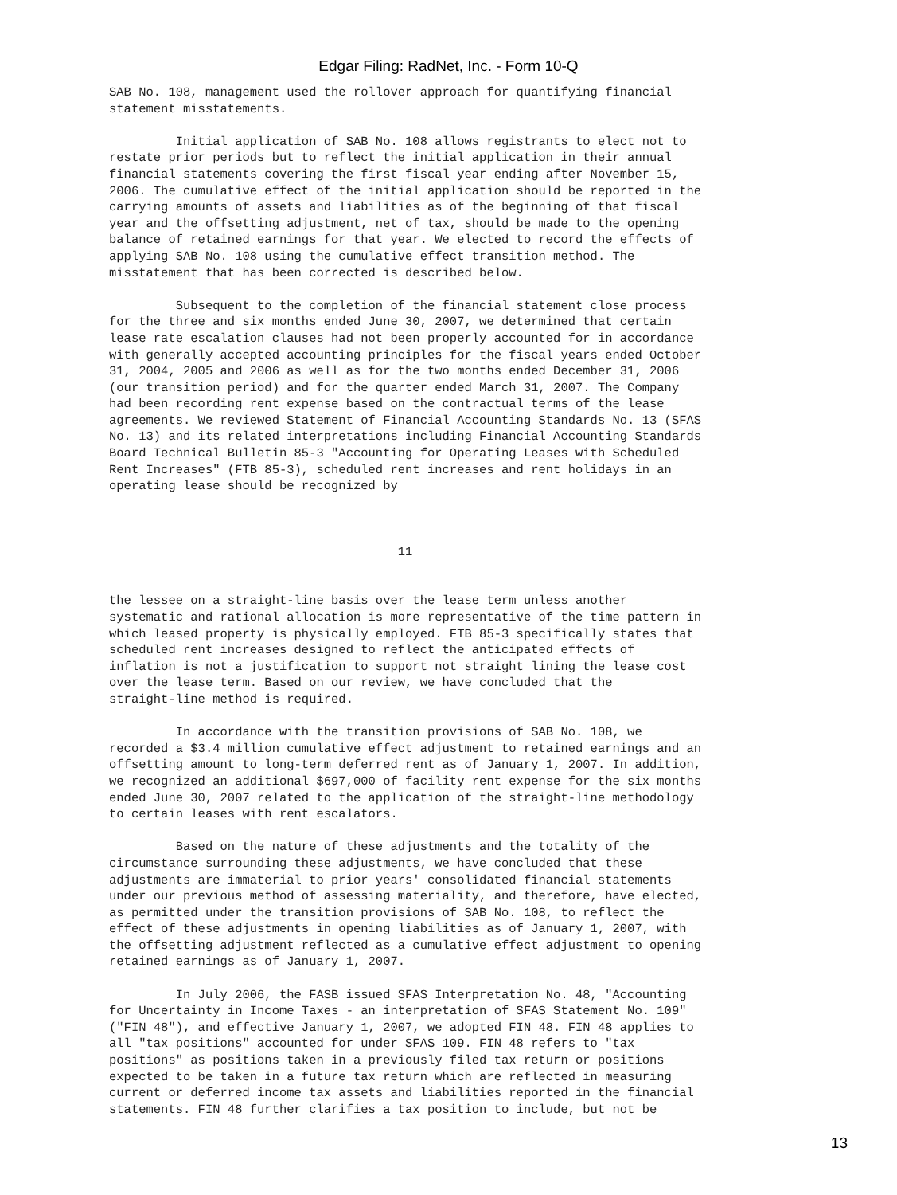Edgar Filing: RadNet, Inc. - Form 10-Q
SAB No. 108, management used the rollover approach for quantifying financial
statement misstatements.

         Initial application of SAB No. 108 allows registrants to elect not to
restate prior periods but to reflect the initial application in their annual
financial statements covering the first fiscal year ending after November 15,
2006. The cumulative effect of the initial application should be reported in the
carrying amounts of assets and liabilities as of the beginning of that fiscal
year and the offsetting adjustment, net of tax, should be made to the opening
balance of retained earnings for that year. We elected to record the effects of
applying SAB No. 108 using the cumulative effect transition method. The
misstatement that has been corrected is described below.

         Subsequent to the completion of the financial statement close process
for the three and six months ended June 30, 2007, we determined that certain
lease rate escalation clauses had not been properly accounted for in accordance
with generally accepted accounting principles for the fiscal years ended October
31, 2004, 2005 and 2006 as well as for the two months ended December 31, 2006
(our transition period) and for the quarter ended March 31, 2007. The Company
had been recording rent expense based on the contractual terms of the lease
agreements. We reviewed Statement of Financial Accounting Standards No. 13 (SFAS
No. 13) and its related interpretations including Financial Accounting Standards
Board Technical Bulletin 85-3 "Accounting for Operating Leases with Scheduled
Rent Increases" (FTB 85-3), scheduled rent increases and rent holidays in an
operating lease should be recognized by



                                       11


the lessee on a straight-line basis over the lease term unless another
systematic and rational allocation is more representative of the time pattern in
which leased property is physically employed. FTB 85-3 specifically states that
scheduled rent increases designed to reflect the anticipated effects of
inflation is not a justification to support not straight lining the lease cost
over the lease term. Based on our review, we have concluded that the
straight-line method is required.

         In accordance with the transition provisions of SAB No. 108, we
recorded a $3.4 million cumulative effect adjustment to retained earnings and an
offsetting amount to long-term deferred rent as of January 1, 2007. In addition,
we recognized an additional $697,000 of facility rent expense for the six months
ended June 30, 2007 related to the application of the straight-line methodology
to certain leases with rent escalators.

         Based on the nature of these adjustments and the totality of the
circumstance surrounding these adjustments, we have concluded that these
adjustments are immaterial to prior years' consolidated financial statements
under our previous method of assessing materiality, and therefore, have elected,
as permitted under the transition provisions of SAB No. 108, to reflect the
effect of these adjustments in opening liabilities as of January 1, 2007, with
the offsetting adjustment reflected as a cumulative effect adjustment to opening
retained earnings as of January 1, 2007.

         In July 2006, the FASB issued SFAS Interpretation No. 48, "Accounting
for Uncertainty in Income Taxes - an interpretation of SFAS Statement No. 109"
("FIN 48"), and effective January 1, 2007, we adopted FIN 48. FIN 48 applies to
all "tax positions" accounted for under SFAS 109. FIN 48 refers to "tax
positions" as positions taken in a previously filed tax return or positions
expected to be taken in a future tax return which are reflected in measuring
current or deferred income tax assets and liabilities reported in the financial
statements. FIN 48 further clarifies a tax position to include, but not be
13